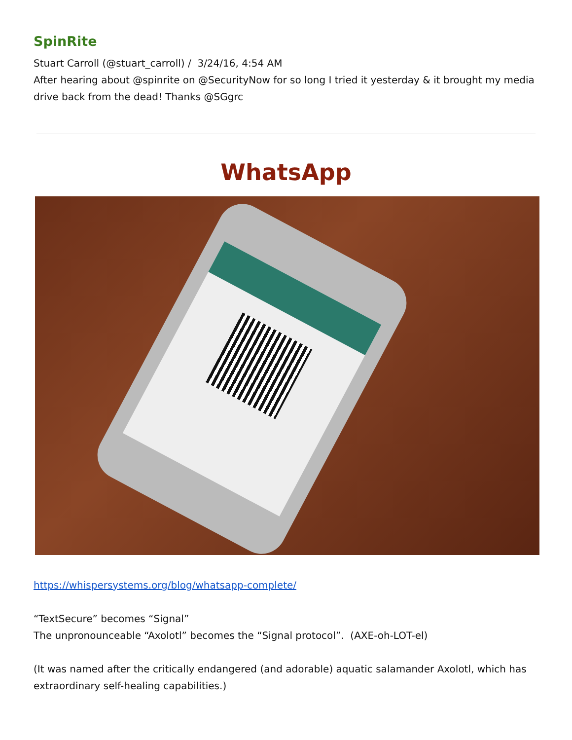SpinRite
Stuart Carroll (@stuart_carroll) / 3/24/16, 4:54 AM
After hearing about @spinrite on @SecurityNow for so long I tried it yesterday & it brought my media drive back from the dead! Thanks @SGgrc
WhatsApp
https://whispersystems.org/blog/whatsapp-complete/
“TextSecure” becomes “Signal”
The unpronounceable “Axolotl” becomes the “Signal protocol”. (AXE-oh-LOT-el)
(It was named after the critically endangered (and adorable) aquatic salamander Axolotl, which has extraordinary self-healing capabilities.)